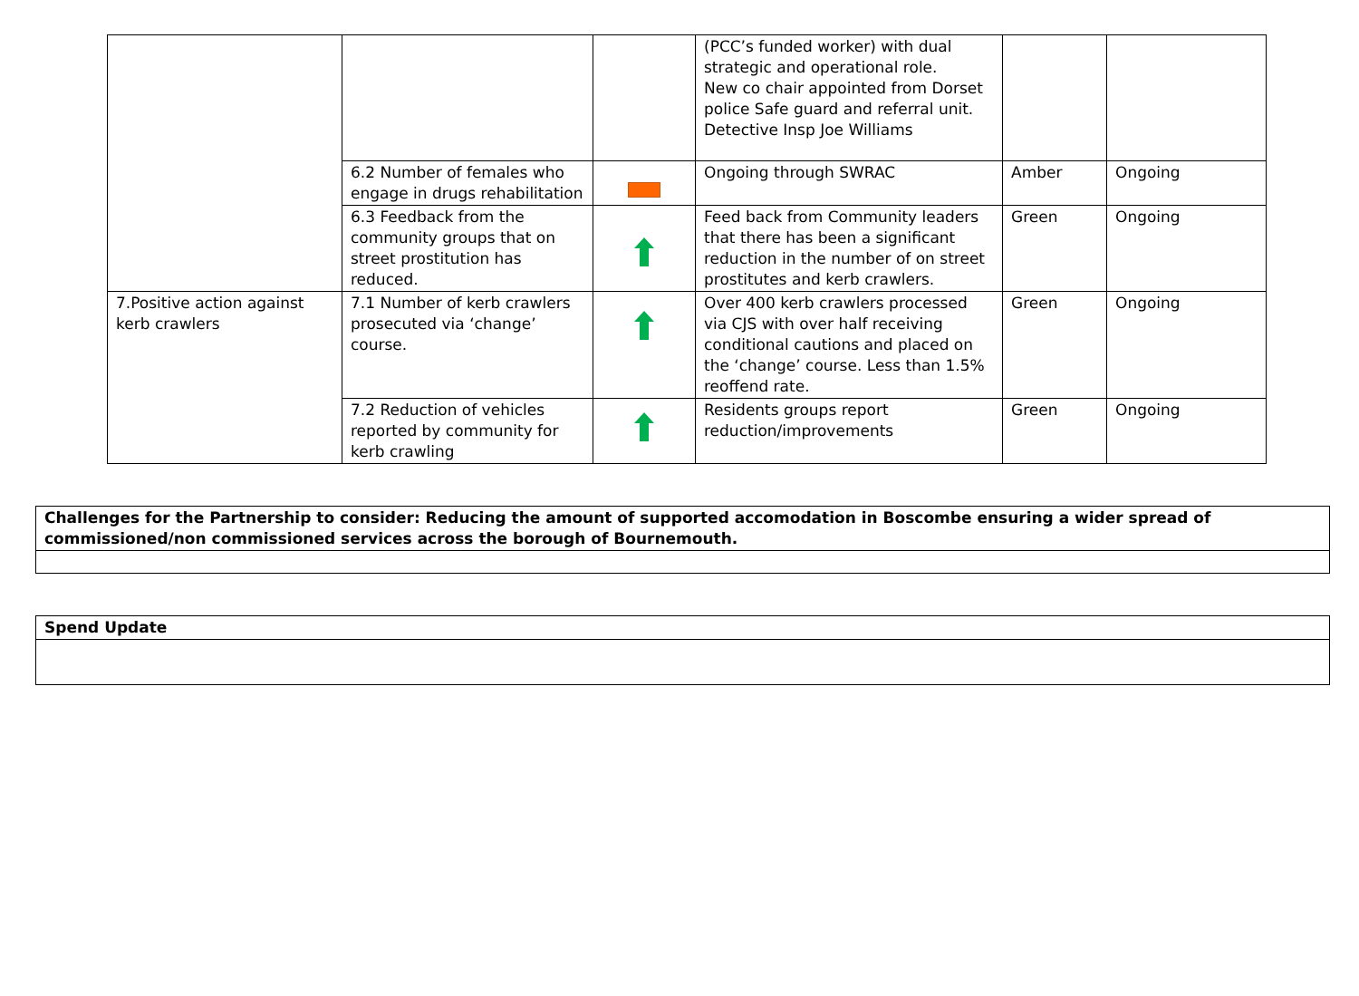| | | | (PCC’s funded worker) with dual strategic and operational role. New co chair appointed from Dorset police Safe guard and referral unit. Detective Insp Joe Williams | | |
| | 6.2 Number of females who engage in drugs rehabilitation | | Ongoing through SWRAC | Amber | Ongoing |
| | 6.3 Feedback from the community groups that on street prostitution has reduced. | | Feed back from Community leaders that there has been a significant reduction in the number of on street prostitutes and kerb crawlers. | Green | Ongoing |
| 7.Positive action against kerb crawlers | 7.1 Number of kerb crawlers prosecuted via ‘change’ course. | | Over 400 kerb crawlers processed via CJS with over half receiving conditional cautions and placed on the ‘change’ course. Less than 1.5% reoffend rate. | Green | Ongoing |
| | 7.2 Reduction of vehicles reported by community for kerb crawling | | Residents groups report reduction/improvements | Green | Ongoing |
| Challenges for the Partnership to consider: Reducing the amount of supported accomodation in Boscombe ensuring a wider spread of commissioned/non commissioned services across the borough of Bournemouth. |
| Spend Update |